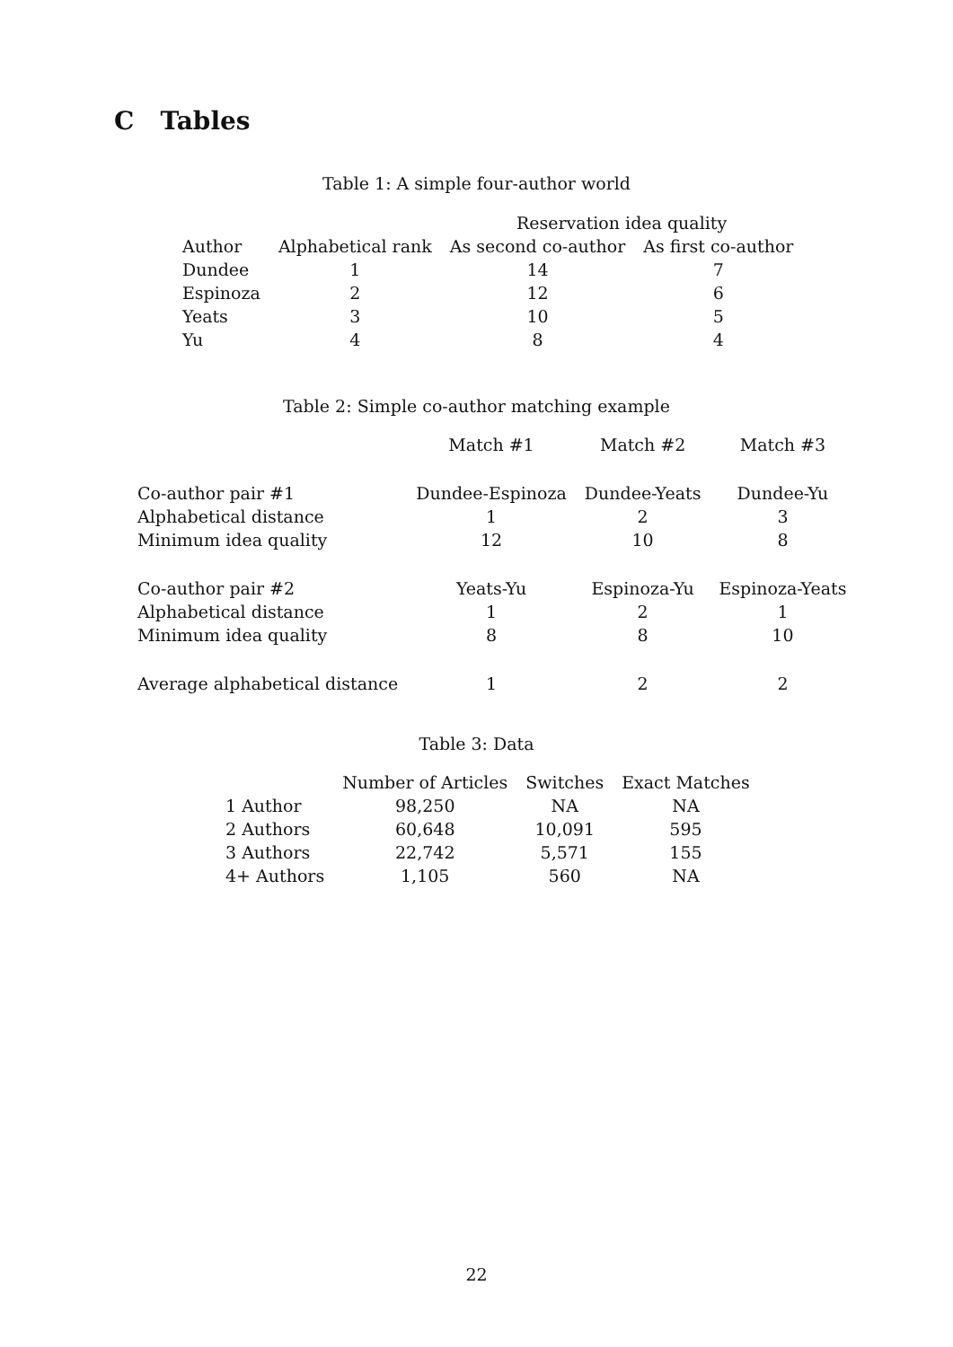C Tables
Table 1: A simple four-author world
| | | Reservation idea quality | |
| --- | --- | --- | --- |
| Author | Alphabetical rank | As second co-author | As first co-author |
| Dundee | 1 | 14 | 7 |
| Espinoza | 2 | 12 | 6 |
| Yeats | 3 | 10 | 5 |
| Yu | 4 | 8 | 4 |
Table 2: Simple co-author matching example
| | Match #1 | Match #2 | Match #3 |
| --- | --- | --- | --- |
| Co-author pair #1 | Dundee-Espinoza | Dundee-Yeats | Dundee-Yu |
| Alphabetical distance | 1 | 2 | 3 |
| Minimum idea quality | 12 | 10 | 8 |
| Co-author pair #2 | Yeats-Yu | Espinoza-Yu | Espinoza-Yeats |
| Alphabetical distance | 1 | 2 | 1 |
| Minimum idea quality | 8 | 8 | 10 |
| Average alphabetical distance | 1 | 2 | 2 |
Table 3: Data
| | Number of Articles | Switches | Exact Matches |
| --- | --- | --- | --- |
| 1 Author | 98,250 | NA | NA |
| 2 Authors | 60,648 | 10,091 | 595 |
| 3 Authors | 22,742 | 5,571 | 155 |
| 4+ Authors | 1,105 | 560 | NA |
22